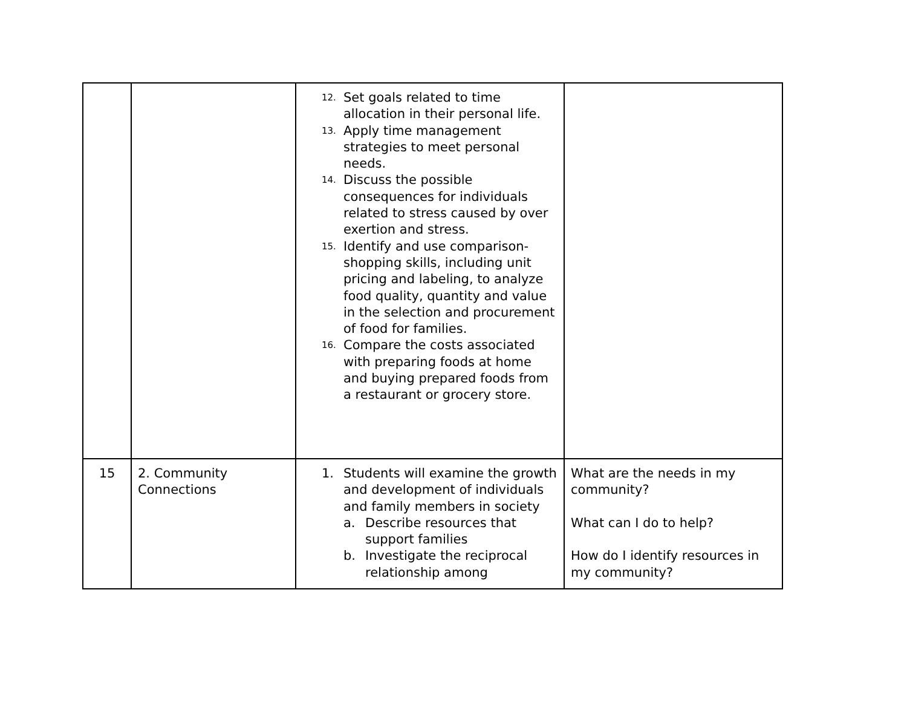| | | 12. Set goals related to time allocation in their personal life. 13. Apply time management strategies to meet personal needs. 14. Discuss the possible consequences for individuals related to stress caused by over exertion and stress. 15. Identify and use comparison-shopping skills, including unit pricing and labeling, to analyze food quality, quantity and value in the selection and procurement of food for families. 16. Compare the costs associated with preparing foods at home and buying prepared foods from a restaurant or grocery store. | |
| 15 | 2. Community Connections | 1. Students will examine the growth and development of individuals and family members in society a. Describe resources that support families b. Investigate the reciprocal relationship among | What are the needs in my community? What can I do to help? How do I identify resources in my community? |